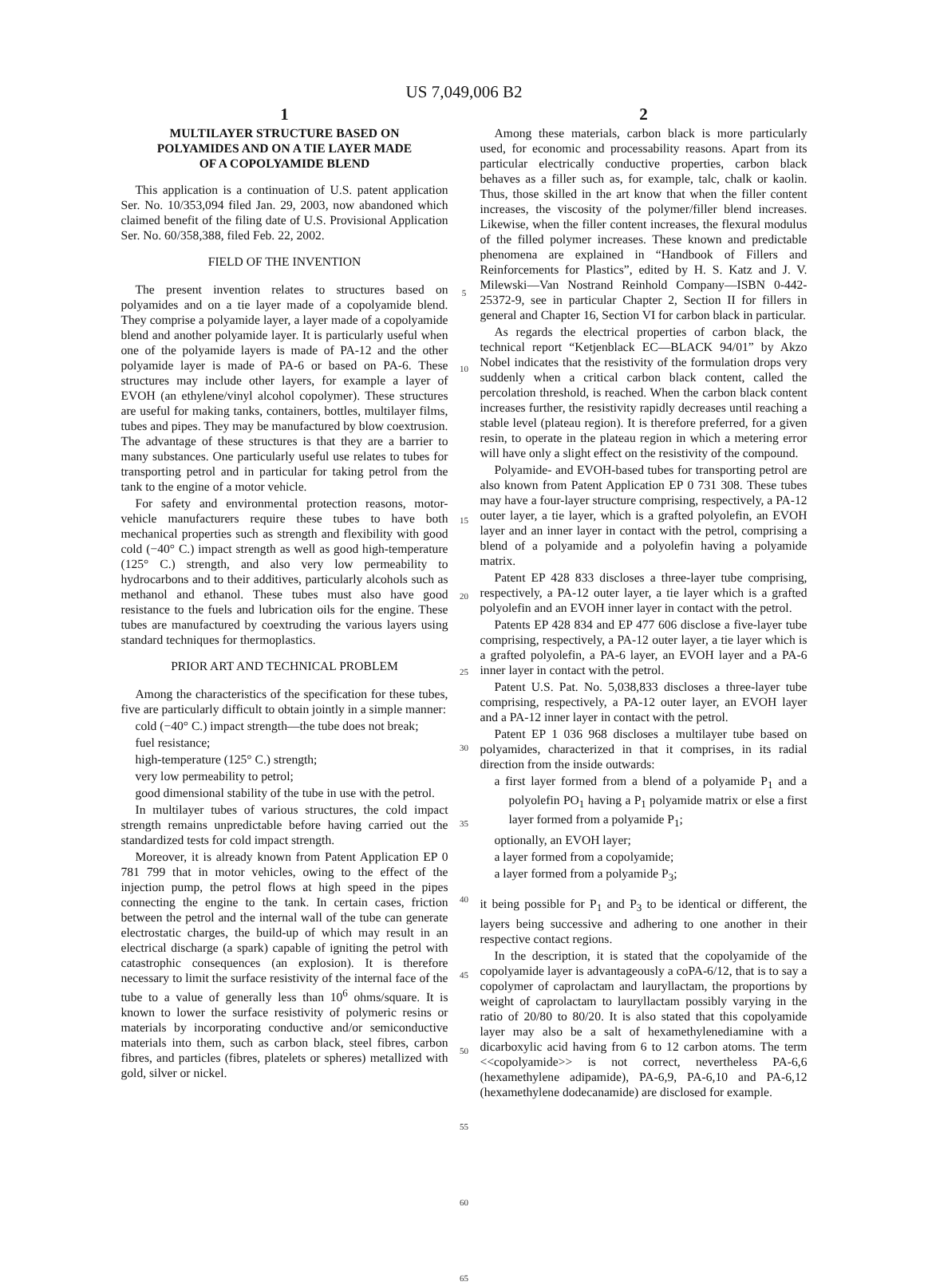US 7,049,006 B2
1
MULTILAYER STRUCTURE BASED ON
POLYAMIDES AND ON A TIE LAYER MADE
OF A COPOLYAMIDE BLEND
This application is a continuation of U.S. patent application Ser. No. 10/353,094 filed Jan. 29, 2003, now abandoned which claimed benefit of the filing date of U.S. Provisional Application Ser. No. 60/358,388, filed Feb. 22, 2002.
FIELD OF THE INVENTION
The present invention relates to structures based on polyamides and on a tie layer made of a copolyamide blend. They comprise a polyamide layer, a layer made of a copolyamide blend and another polyamide layer. It is particularly useful when one of the polyamide layers is made of PA-12 and the other polyamide layer is made of PA-6 or based on PA-6. These structures may include other layers, for example a layer of EVOH (an ethylene/vinyl alcohol copolymer). These structures are useful for making tanks, containers, bottles, multilayer films, tubes and pipes. They may be manufactured by blow coextrusion. The advantage of these structures is that they are a barrier to many substances. One particularly useful use relates to tubes for transporting petrol and in particular for taking petrol from the tank to the engine of a motor vehicle.
For safety and environmental protection reasons, motor-vehicle manufacturers require these tubes to have both mechanical properties such as strength and flexibility with good cold (−40° C.) impact strength as well as good high-temperature (125° C.) strength, and also very low permeability to hydrocarbons and to their additives, particularly alcohols such as methanol and ethanol. These tubes must also have good resistance to the fuels and lubrication oils for the engine. These tubes are manufactured by coextruding the various layers using standard techniques for thermoplastics.
PRIOR ART AND TECHNICAL PROBLEM
Among the characteristics of the specification for these tubes, five are particularly difficult to obtain jointly in a simple manner:
cold (−40° C.) impact strength—the tube does not break;
fuel resistance;
high-temperature (125° C.) strength;
very low permeability to petrol;
good dimensional stability of the tube in use with the petrol.
In multilayer tubes of various structures, the cold impact strength remains unpredictable before having carried out the standardized tests for cold impact strength.
Moreover, it is already known from Patent Application EP 0 781 799 that in motor vehicles, owing to the effect of the injection pump, the petrol flows at high speed in the pipes connecting the engine to the tank. In certain cases, friction between the petrol and the internal wall of the tube can generate electrostatic charges, the build-up of which may result in an electrical discharge (a spark) capable of igniting the petrol with catastrophic consequences (an explosion). It is therefore necessary to limit the surface resistivity of the internal face of the tube to a value of generally less than 10<sup>6</sup> ohms/square. It is known to lower the surface resistivity of polymeric resins or materials by incorporating conductive and/or semiconductive materials into them, such as carbon black, steel fibres, carbon fibres, and particles (fibres, platelets or spheres) metallized with gold, silver or nickel.
5
10
15
20
25
30
35
40
45
50
55
60
65
2
Among these materials, carbon black is more particularly used, for economic and processability reasons. Apart from its particular electrically conductive properties, carbon black behaves as a filler such as, for example, talc, chalk or kaolin. Thus, those skilled in the art know that when the filler content increases, the viscosity of the polymer/filler blend increases. Likewise, when the filler content increases, the flexural modulus of the filled polymer increases. These known and predictable phenomena are explained in “Handbook of Fillers and Reinforcements for Plastics”, edited by H. S. Katz and J. V. Milewski—Van Nostrand Reinhold Company—ISBN 0-442-25372-9, see in particular Chapter 2, Section II for fillers in general and Chapter 16, Section VI for carbon black in particular.
As regards the electrical properties of carbon black, the technical report “Ketjenblack EC—BLACK 94/01” by Akzo Nobel indicates that the resistivity of the formulation drops very suddenly when a critical carbon black content, called the percolation threshold, is reached. When the carbon black content increases further, the resistivity rapidly decreases until reaching a stable level (plateau region). It is therefore preferred, for a given resin, to operate in the plateau region in which a metering error will have only a slight effect on the resistivity of the compound.
Polyamide- and EVOH-based tubes for transporting petrol are also known from Patent Application EP 0 731 308. These tubes may have a four-layer structure comprising, respectively, a PA-12 outer layer, a tie layer, which is a grafted polyolefin, an EVOH layer and an inner layer in contact with the petrol, comprising a blend of a polyamide and a polyolefin having a polyamide matrix.
Patent EP 428 833 discloses a three-layer tube comprising, respectively, a PA-12 outer layer, a tie layer which is a grafted polyolefin and an EVOH inner layer in contact with the petrol.
Patents EP 428 834 and EP 477 606 disclose a five-layer tube comprising, respectively, a PA-12 outer layer, a tie layer which is a grafted polyolefin, a PA-6 layer, an EVOH layer and a PA-6 inner layer in contact with the petrol.
Patent U.S. Pat. No. 5,038,833 discloses a three-layer tube comprising, respectively, a PA-12 outer layer, an EVOH layer and a PA-12 inner layer in contact with the petrol.
Patent EP 1 036 968 discloses a multilayer tube based on polyamides, characterized in that it comprises, in its radial direction from the inside outwards:
a first layer formed from a blend of a polyamide P<sub>1</sub> and a polyolefin PO<sub>1</sub> having a P<sub>1</sub> polyamide matrix or else a first layer formed from a polyamide P<sub>1</sub>;
optionally, an EVOH layer;
a layer formed from a copolyamide;
a layer formed from a polyamide P<sub>3</sub>;
it being possible for P<sub>1</sub> and P<sub>3</sub> to be identical or different, the layers being successive and adhering to one another in their respective contact regions.
In the description, it is stated that the copolyamide of the copolyamide layer is advantageously a coPA-6/12, that is to say a copolymer of caprolactam and lauryllactam, the proportions by weight of caprolactam to lauryllactam possibly varying in the ratio of 20/80 to 80/20. It is also stated that this copolyamide layer may also be a salt of hexamethylenediamine with a dicarboxylic acid having from 6 to 12 carbon atoms. The term <<copolyamide>> is not correct, nevertheless PA-6,6 (hexamethylene adipamide), PA-6,9, PA-6,10 and PA-6,12 (hexamethylene dodecanamide) are disclosed for example.